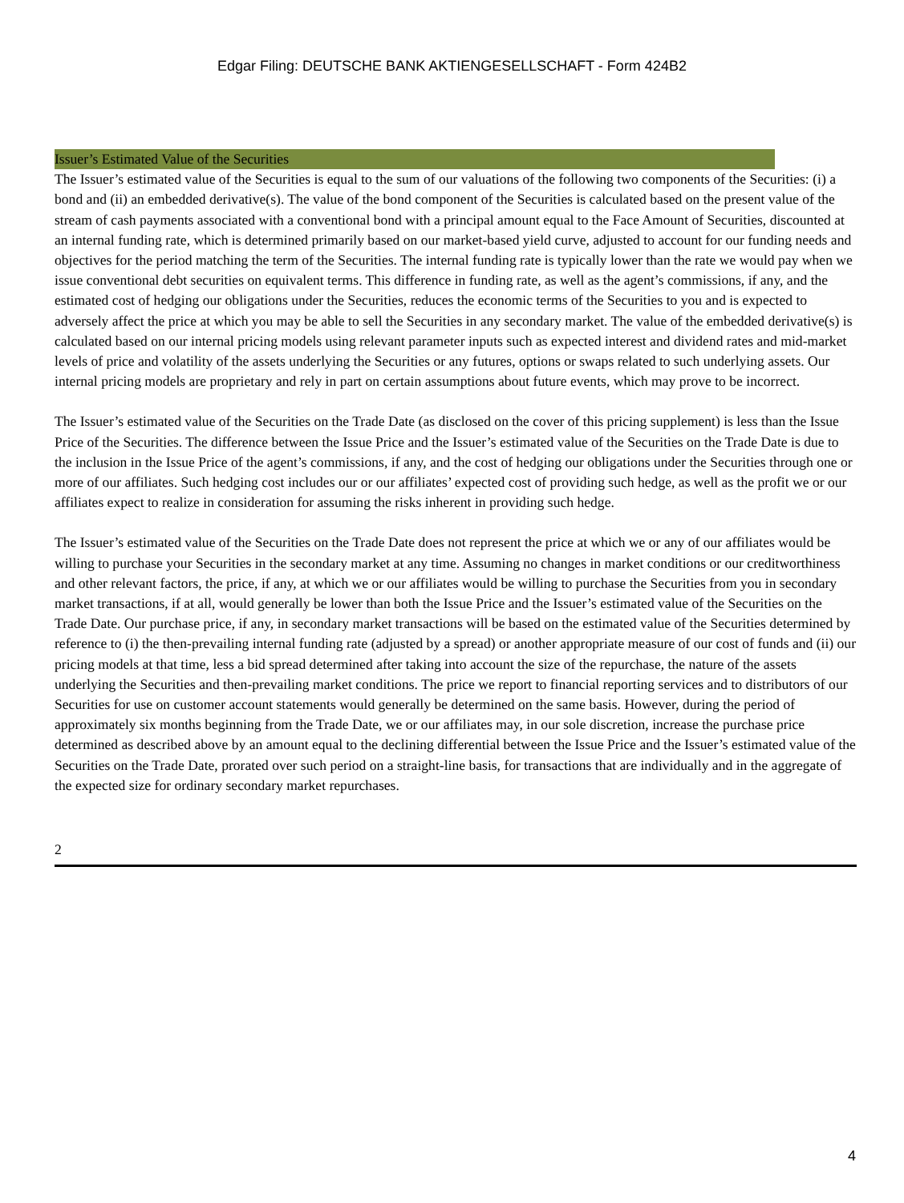Edgar Filing: DEUTSCHE BANK AKTIENGESELLSCHAFT - Form 424B2
Issuer’s Estimated Value of the Securities
The Issuer’s estimated value of the Securities is equal to the sum of our valuations of the following two components of the Securities: (i) a bond and (ii) an embedded derivative(s). The value of the bond component of the Securities is calculated based on the present value of the stream of cash payments associated with a conventional bond with a principal amount equal to the Face Amount of Securities, discounted at an internal funding rate, which is determined primarily based on our market-based yield curve, adjusted to account for our funding needs and objectives for the period matching the term of the Securities. The internal funding rate is typically lower than the rate we would pay when we issue conventional debt securities on equivalent terms. This difference in funding rate, as well as the agent’s commissions, if any, and the estimated cost of hedging our obligations under the Securities, reduces the economic terms of the Securities to you and is expected to adversely affect the price at which you may be able to sell the Securities in any secondary market. The value of the embedded derivative(s) is calculated based on our internal pricing models using relevant parameter inputs such as expected interest and dividend rates and mid-market levels of price and volatility of the assets underlying the Securities or any futures, options or swaps related to such underlying assets. Our internal pricing models are proprietary and rely in part on certain assumptions about future events, which may prove to be incorrect.
The Issuer’s estimated value of the Securities on the Trade Date (as disclosed on the cover of this pricing supplement) is less than the Issue Price of the Securities. The difference between the Issue Price and the Issuer’s estimated value of the Securities on the Trade Date is due to the inclusion in the Issue Price of the agent’s commissions, if any, and the cost of hedging our obligations under the Securities through one or more of our affiliates. Such hedging cost includes our or our affiliates’ expected cost of providing such hedge, as well as the profit we or our affiliates expect to realize in consideration for assuming the risks inherent in providing such hedge.
The Issuer’s estimated value of the Securities on the Trade Date does not represent the price at which we or any of our affiliates would be willing to purchase your Securities in the secondary market at any time. Assuming no changes in market conditions or our creditworthiness and other relevant factors, the price, if any, at which we or our affiliates would be willing to purchase the Securities from you in secondary market transactions, if at all, would generally be lower than both the Issue Price and the Issuer’s estimated value of the Securities on the Trade Date. Our purchase price, if any, in secondary market transactions will be based on the estimated value of the Securities determined by reference to (i) the then-prevailing internal funding rate (adjusted by a spread) or another appropriate measure of our cost of funds and (ii) our pricing models at that time, less a bid spread determined after taking into account the size of the repurchase, the nature of the assets underlying the Securities and then-prevailing market conditions. The price we report to financial reporting services and to distributors of our Securities for use on customer account statements would generally be determined on the same basis. However, during the period of approximately six months beginning from the Trade Date, we or our affiliates may, in our sole discretion, increase the purchase price determined as described above by an amount equal to the declining differential between the Issue Price and the Issuer’s estimated value of the Securities on the Trade Date, prorated over such period on a straight-line basis, for transactions that are individually and in the aggregate of the expected size for ordinary secondary market repurchases.
2
4